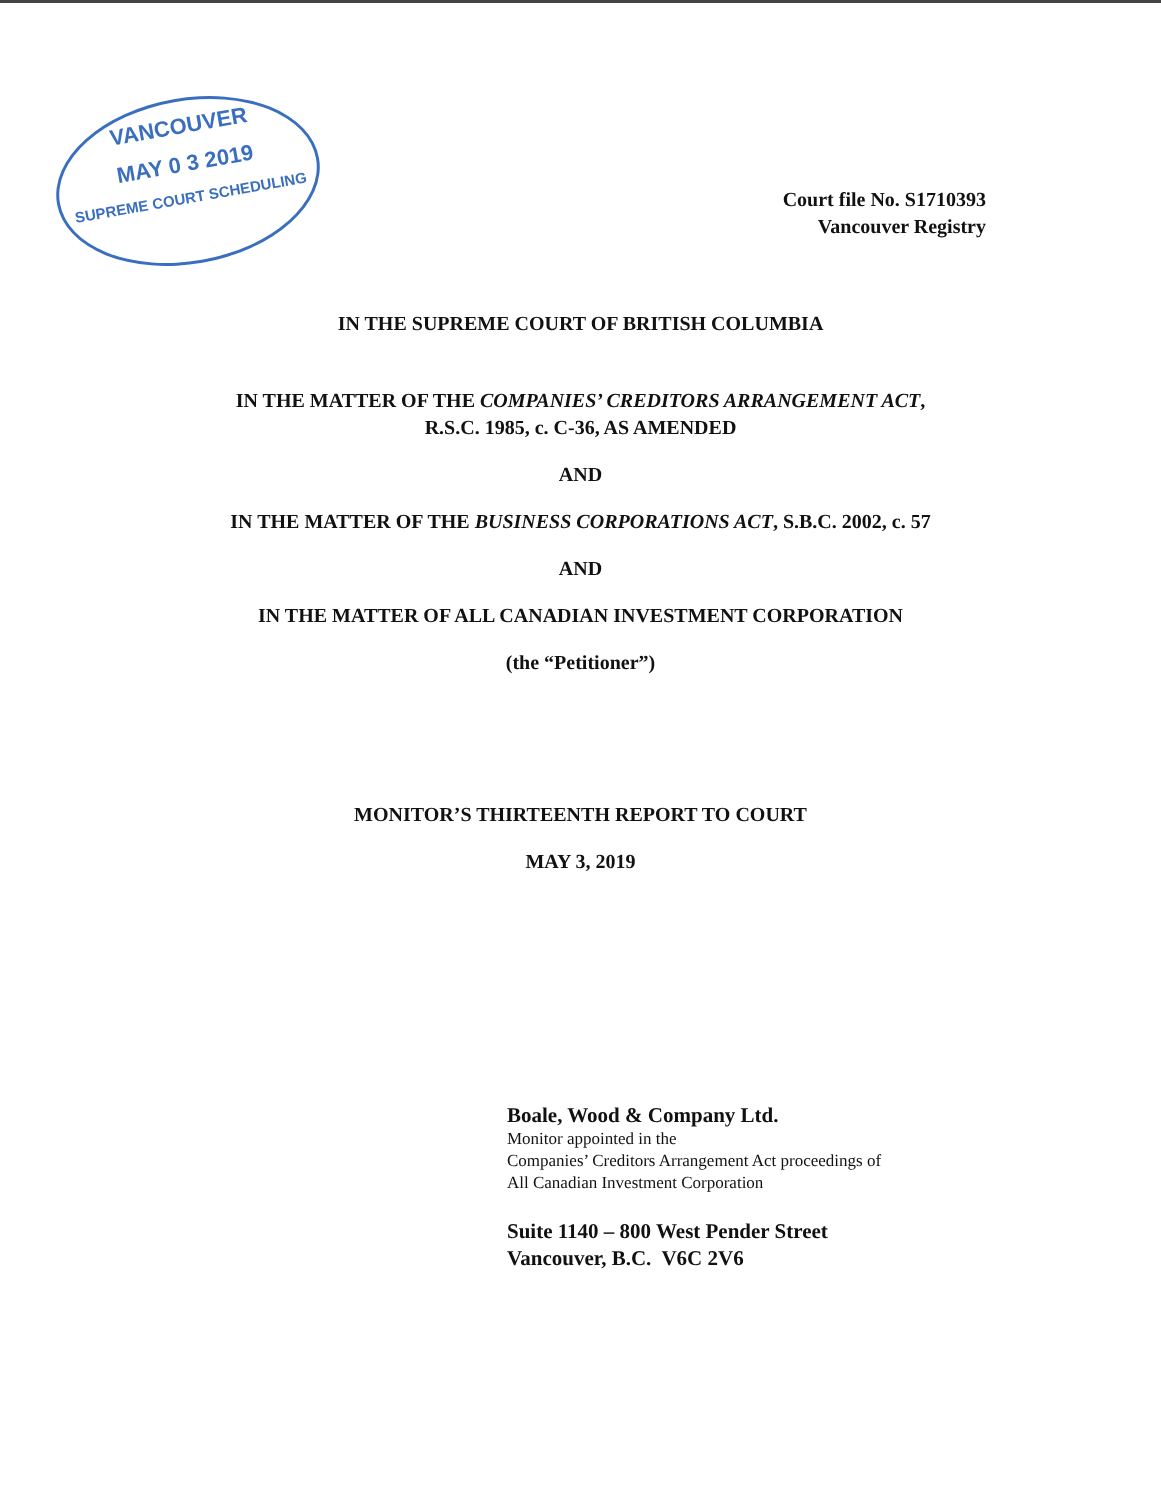VANCOUVER
MAY 0 3 2019
SUPREME COURT SCHEDULING
Court file No. S1710393
Vancouver Registry
IN THE SUPREME COURT OF BRITISH COLUMBIA
IN THE MATTER OF THE COMPANIES’ CREDITORS ARRANGEMENT ACT,
R.S.C. 1985, c. C-36, AS AMENDED
AND
IN THE MATTER OF THE BUSINESS CORPORATIONS ACT, S.B.C. 2002, c. 57
AND
IN THE MATTER OF ALL CANADIAN INVESTMENT CORPORATION
(the “Petitioner”)
MONITOR’S THIRTEENTH REPORT TO COURT
MAY 3, 2019
Boale, Wood & Company Ltd.
Monitor appointed in the
Companies’ Creditors Arrangement Act proceedings of
All Canadian Investment Corporation
Suite 1140 – 800 West Pender Street
Vancouver, B.C. V6C 2V6